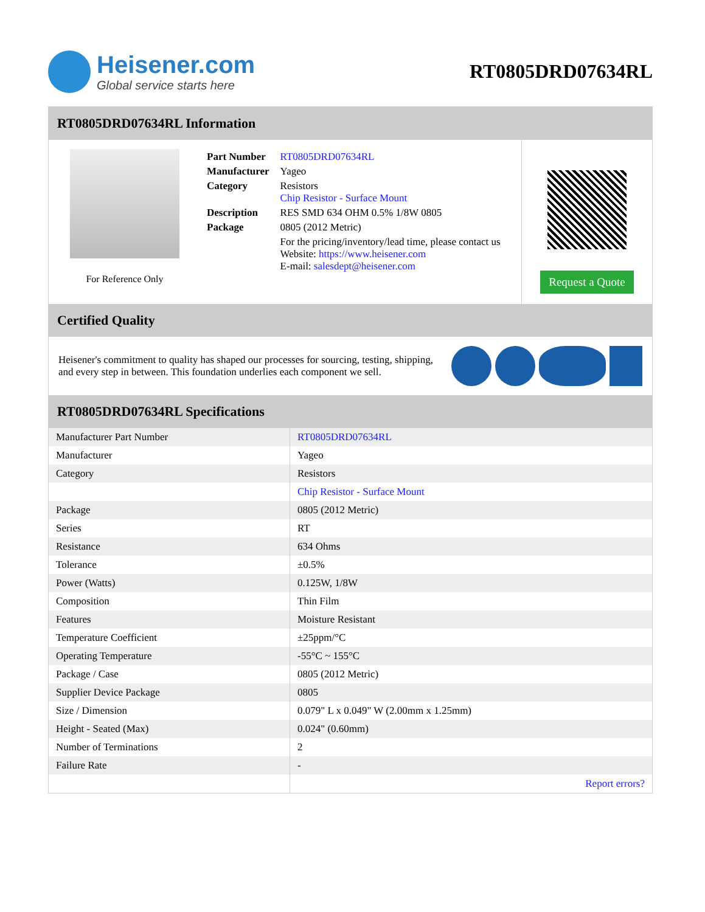Heisener.com
Global service starts here
RT0805DRD07634RL
RT0805DRD07634RL Information
For Reference Only
| Part Number | RT0805DRD07634RL |
| Manufacturer | Yageo |
| Category | Resistors Chip Resistor - Surface Mount |
| Description | RES SMD 634 OHM 0.5% 1/8W 0805 |
| Package | 0805 (2012 Metric) |
| | For the pricing/inventory/lead time, please contact us Website: https://www.heisener.com E-mail: salesdept@heisener.com |
Request a Quote
Certified Quality
Heisener's commitment to quality has shaped our processes for sourcing, testing, shipping, and every step in between. This foundation underlies each component we sell.
RT0805DRD07634RL Specifications
| Manufacturer Part Number | RT0805DRD07634RL |
| Manufacturer | Yageo |
| Category | Resistors |
| | Chip Resistor - Surface Mount |
| Package | 0805 (2012 Metric) |
| Series | RT |
| Resistance | 634 Ohms |
| Tolerance | ±0.5% |
| Power (Watts) | 0.125W, 1/8W |
| Composition | Thin Film |
| Features | Moisture Resistant |
| Temperature Coefficient | ±25ppm/°C |
| Operating Temperature | -55°C ~ 155°C |
| Package / Case | 0805 (2012 Metric) |
| Supplier Device Package | 0805 |
| Size / Dimension | 0.079" L x 0.049" W (2.00mm x 1.25mm) |
| Height - Seated (Max) | 0.024" (0.60mm) |
| Number of Terminations | 2 |
| Failure Rate | - |
| | Report errors? |